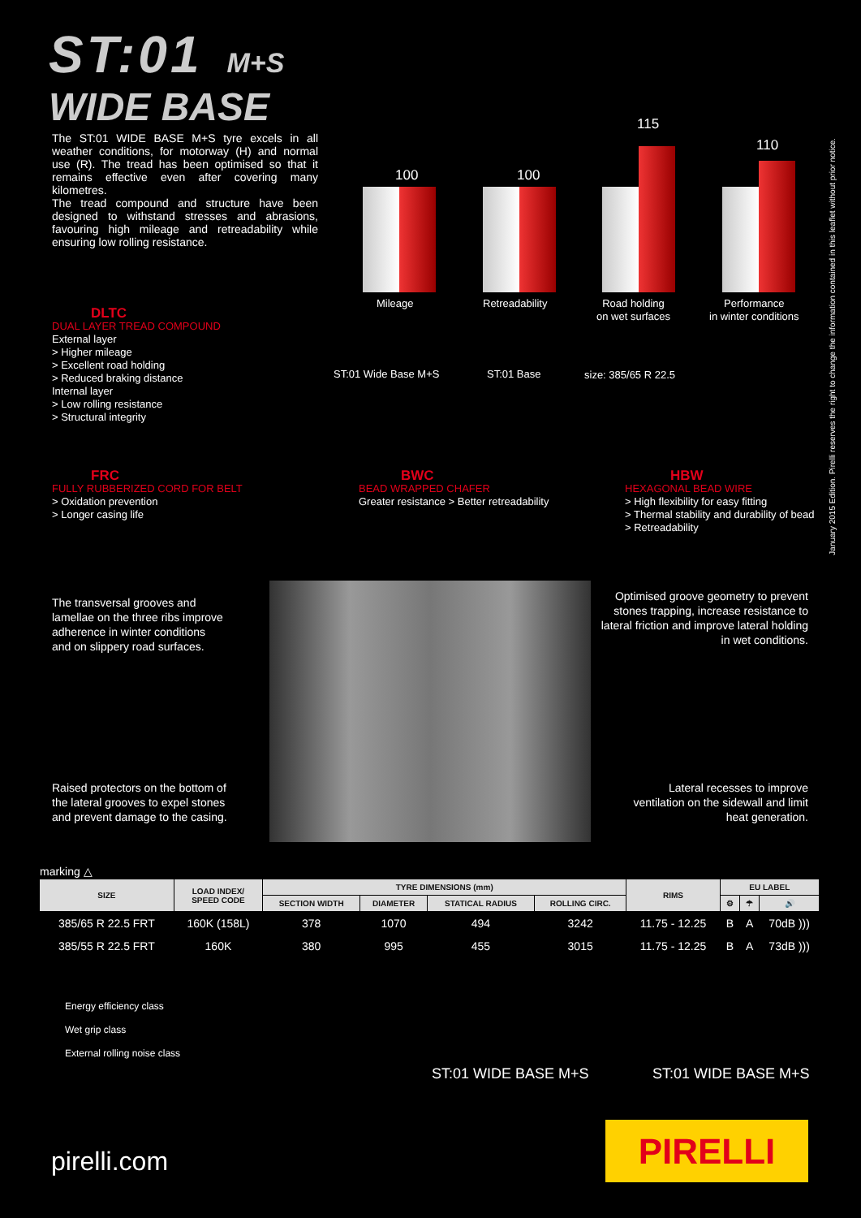ST:01 M+S
WIDE BASE
The ST:01 WIDE BASE M+S tyre excels in all weather conditions, for motorway (H) and normal use (R). The tread has been optimised so that it remains effective even after covering many kilometres.
The tread compound and structure have been designed to withstand stresses and abrasions, favouring high mileage and retreadability while ensuring low rolling resistance.
100 100
115
110
Mileage Retreadability Road holding
on wet surfaces
Performance
in winter conditions
ST:01 Wide Base M+S ST:01 Base size: 385/65 R 22.5
DLTC
DUAL LAYER TREAD COMPOUND
External layer
> Higher mileage
> Excellent road holding
> Reduced braking distance
Internal layer
> Low rolling resistance
> Structural integrity
FRC
FULLY RUBBERIZED CORD FOR BELT
> Oxidation prevention
> Longer casing life
BWC
BEAD WRAPPED CHAFER
Greater resistance > Better retreadability
HBW
HEXAGONAL BEAD WIRE
> High flexibility for easy fitting
> Thermal stability and durability of bead
> Retreadability
The transversal grooves and
lamellae on the three ribs improve
adherence in winter conditions
and on slippery road surfaces.
Optimised groove geometry to prevent stones trapping, increase resistance to lateral friction and improve lateral holding in wet conditions.
Raised protectors on the bottom of
the lateral grooves to expel stones
and prevent damage to the casing.
Lateral recesses to improve ventilation on the sidewall and limit heat generation.
January 2015 Edition. Pirelli reserves the right to change the information contained in this leaflet without prior notice.
marking △
| SIZE | LOAD INDEX/ SPEED CODE | TYRE DIMENSIONS (mm) | | | | RIMS | EU LABEL | | |
| --- | --- | --- | --- | --- | --- | --- | --- | --- | --- |
| | | SECTION WIDTH | DIAMETER | STATICAL RADIUS | ROLLING CIRC. | | ⚙ | ☂ | 🔊 |
| 385/65 R 22.5 FRT | 160K (158L) | 378 | 1070 | 494 | 3242 | 11.75 - 12.25 | B | A | 70dB ))) |
| 385/55 R 22.5 FRT | 160K | 380 | 995 | 455 | 3015 | 11.75 - 12.25 | B | A | 73dB ))) |
Energy efficiency class
Wet grip class
External rolling noise class
ST:01 WIDE BASE M+S ST:01 WIDE BASE M+S
pirelli.com
PIRELLI